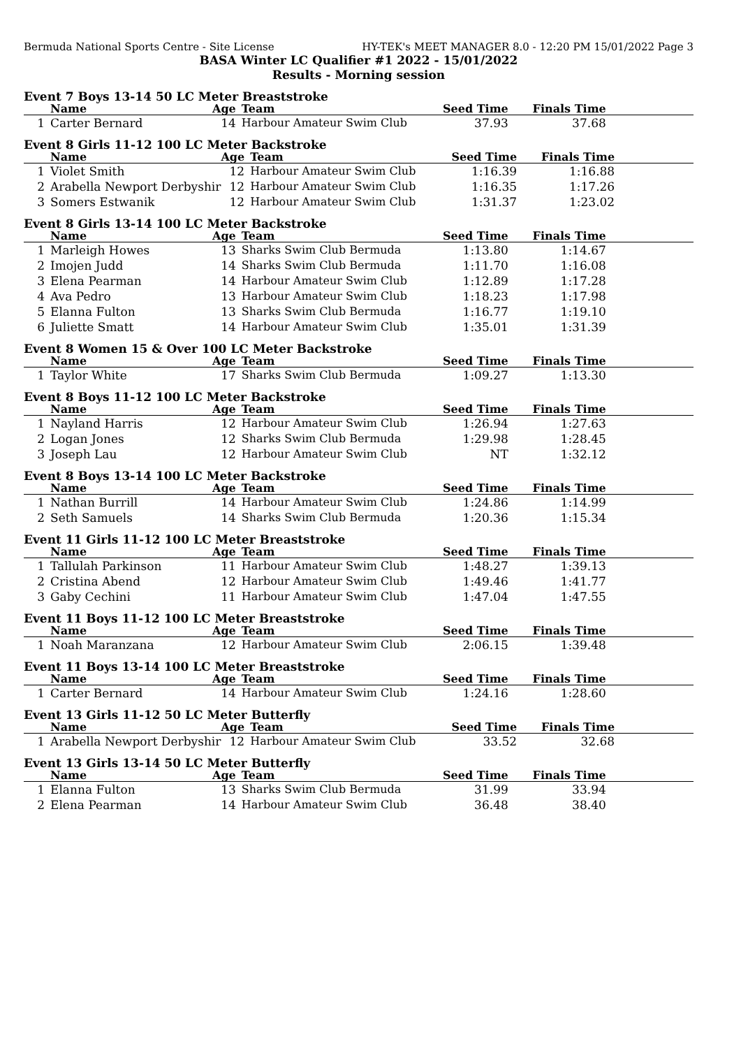Bermuda National Sports Centre - Site License HY-TEK's MEET MANAGER 8.0 - 12:20 PM 15/01/2022 Page 3
BASA Winter LC Qualifier #1 2022 - 15/01/2022
Results - Morning session
Event 7 Boys 13-14 50 LC Meter Breaststroke
| | Name | Age | Team | Seed Time | Finals Time | |
| --- | --- | --- | --- | --- | --- | --- |
| 1 | Carter Bernard | 14 | Harbour Amateur Swim Club | 37.93 | 37.68 | |
Event 8 Girls 11-12 100 LC Meter Backstroke
| | Name | Age | Team | Seed Time | Finals Time | |
| --- | --- | --- | --- | --- | --- | --- |
| 1 | Violet Smith | 12 | Harbour Amateur Swim Club | 1:16.39 | 1:16.88 | |
| 2 | Arabella Newport Derbyshir | 12 | Harbour Amateur Swim Club | 1:16.35 | 1:17.26 | |
| 3 | Somers Estwanik | 12 | Harbour Amateur Swim Club | 1:31.37 | 1:23.02 | |
Event 8 Girls 13-14 100 LC Meter Backstroke
| | Name | Age | Team | Seed Time | Finals Time | |
| --- | --- | --- | --- | --- | --- | --- |
| 1 | Marleigh Howes | 13 | Sharks Swim Club Bermuda | 1:13.80 | 1:14.67 | |
| 2 | Imojen Judd | 14 | Sharks Swim Club Bermuda | 1:11.70 | 1:16.08 | |
| 3 | Elena Pearman | 14 | Harbour Amateur Swim Club | 1:12.89 | 1:17.28 | |
| 4 | Ava Pedro | 13 | Harbour Amateur Swim Club | 1:18.23 | 1:17.98 | |
| 5 | Elanna Fulton | 13 | Sharks Swim Club Bermuda | 1:16.77 | 1:19.10 | |
| 6 | Juliette Smatt | 14 | Harbour Amateur Swim Club | 1:35.01 | 1:31.39 | |
Event 8 Women 15 & Over 100 LC Meter Backstroke
| | Name | Age | Team | Seed Time | Finals Time | |
| --- | --- | --- | --- | --- | --- | --- |
| 1 | Taylor White | 17 | Sharks Swim Club Bermuda | 1:09.27 | 1:13.30 | |
Event 8 Boys 11-12 100 LC Meter Backstroke
| | Name | Age | Team | Seed Time | Finals Time | |
| --- | --- | --- | --- | --- | --- | --- |
| 1 | Nayland Harris | 12 | Harbour Amateur Swim Club | 1:26.94 | 1:27.63 | |
| 2 | Logan Jones | 12 | Sharks Swim Club Bermuda | 1:29.98 | 1:28.45 | |
| 3 | Joseph Lau | 12 | Harbour Amateur Swim Club | NT | 1:32.12 | |
Event 8 Boys 13-14 100 LC Meter Backstroke
| | Name | Age | Team | Seed Time | Finals Time | |
| --- | --- | --- | --- | --- | --- | --- |
| 1 | Nathan Burrill | 14 | Harbour Amateur Swim Club | 1:24.86 | 1:14.99 | |
| 2 | Seth Samuels | 14 | Sharks Swim Club Bermuda | 1:20.36 | 1:15.34 | |
Event 11 Girls 11-12 100 LC Meter Breaststroke
| | Name | Age | Team | Seed Time | Finals Time | |
| --- | --- | --- | --- | --- | --- | --- |
| 1 | Tallulah Parkinson | 11 | Harbour Amateur Swim Club | 1:48.27 | 1:39.13 | |
| 2 | Cristina Abend | 12 | Harbour Amateur Swim Club | 1:49.46 | 1:41.77 | |
| 3 | Gaby Cechini | 11 | Harbour Amateur Swim Club | 1:47.04 | 1:47.55 | |
Event 11 Boys 11-12 100 LC Meter Breaststroke
| | Name | Age | Team | Seed Time | Finals Time | |
| --- | --- | --- | --- | --- | --- | --- |
| 1 | Noah Maranzana | 12 | Harbour Amateur Swim Club | 2:06.15 | 1:39.48 | |
Event 11 Boys 13-14 100 LC Meter Breaststroke
| | Name | Age | Team | Seed Time | Finals Time | |
| --- | --- | --- | --- | --- | --- | --- |
| 1 | Carter Bernard | 14 | Harbour Amateur Swim Club | 1:24.16 | 1:28.60 | |
Event 13 Girls 11-12 50 LC Meter Butterfly
| | Name | Age | Team | Seed Time | Finals Time | |
| --- | --- | --- | --- | --- | --- | --- |
| 1 | Arabella Newport Derbyshir | 12 | Harbour Amateur Swim Club | 33.52 | 32.68 | |
Event 13 Girls 13-14 50 LC Meter Butterfly
| | Name | Age | Team | Seed Time | Finals Time | |
| --- | --- | --- | --- | --- | --- | --- |
| 1 | Elanna Fulton | 13 | Sharks Swim Club Bermuda | 31.99 | 33.94 | |
| 2 | Elena Pearman | 14 | Harbour Amateur Swim Club | 36.48 | 38.40 | |